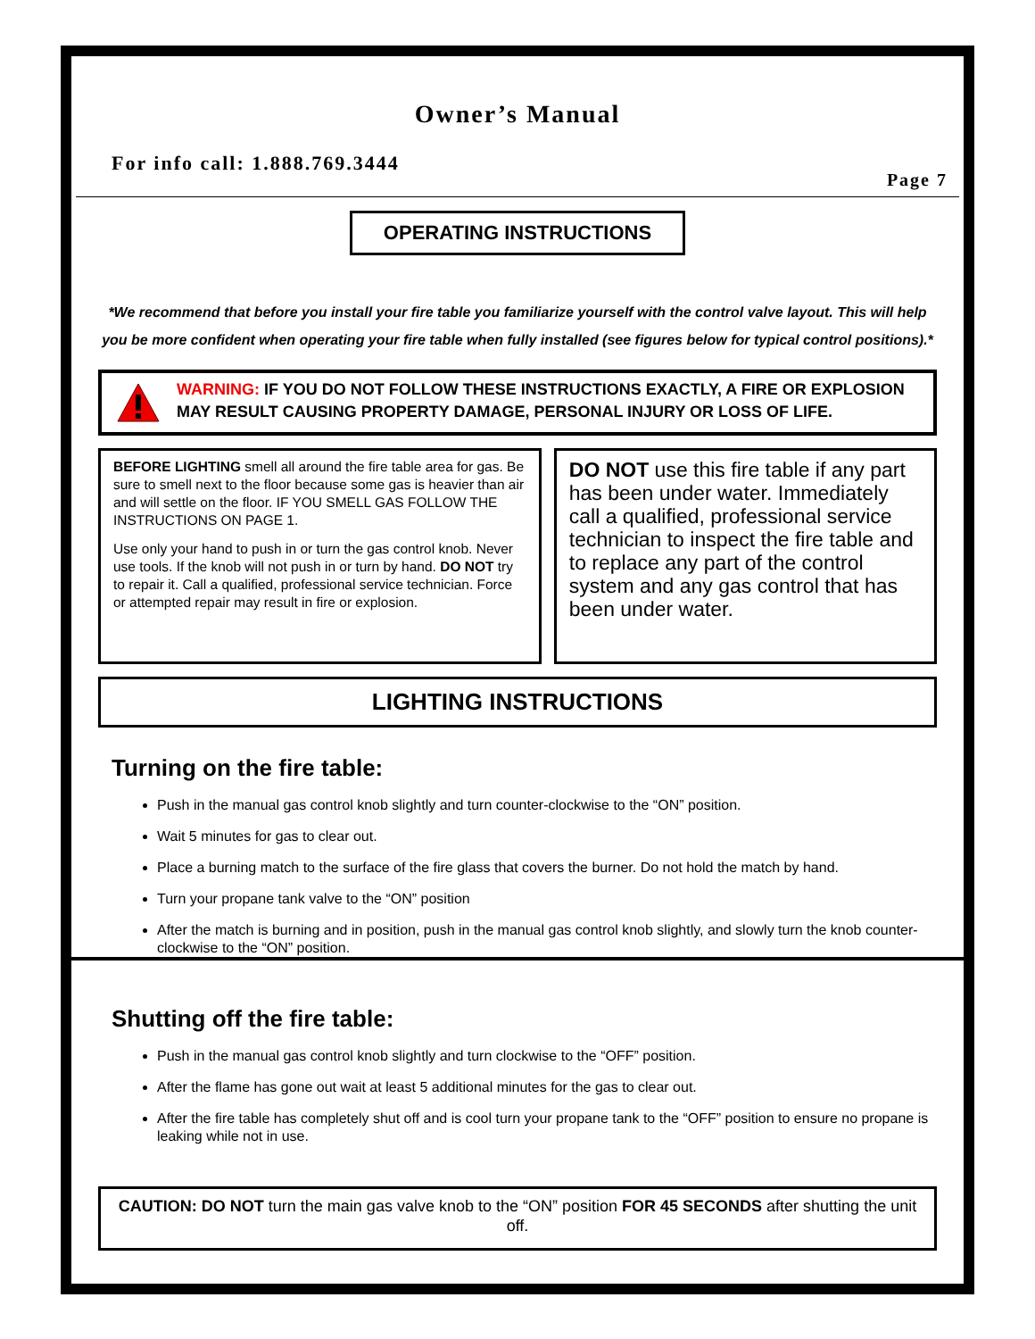Owner’s Manual
For info call: 1.888.769.3444
Page 7
OPERATING INSTRUCTIONS
*We recommend that before you install your fire table you familiarize yourself with the control valve layout. This will help you be more confident when operating your fire table when fully installed (see figures below for typical control positions).*
WARNING: IF YOU DO NOT FOLLOW THESE INSTRUCTIONS EXACTLY, A FIRE OR EXPLOSION MAY RESULT CAUSING PROPERTY DAMAGE, PERSONAL INJURY OR LOSS OF LIFE.
BEFORE LIGHTING smell all around the fire table area for gas. Be sure to smell next to the floor because some gas is heavier than air and will settle on the floor. IF YOU SMELL GAS FOLLOW THE INSTRUCTIONS ON PAGE 1.
Use only your hand to push in or turn the gas control knob. Never use tools. If the knob will not push in or turn by hand. DO NOT try to repair it. Call a qualified, professional service technician. Force or attempted repair may result in fire or explosion.
DO NOT use this fire table if any part has been under water. Immediately call a qualified, professional service technician to inspect the fire table and to replace any part of the control system and any gas control that has been under water.
LIGHTING INSTRUCTIONS
Turning on the fire table:
Push in the manual gas control knob slightly and turn counter-clockwise to the “ON” position.
Wait 5 minutes for gas to clear out.
Place a burning match to the surface of the fire glass that covers the burner. Do not hold the match by hand.
Turn your propane tank valve to the “ON” position
After the match is burning and in position, push in the manual gas control knob slightly, and slowly turn the knob counter-clockwise to the “ON” position.
Shutting off the fire table:
Push in the manual gas control knob slightly and turn clockwise to the “OFF” position.
After the flame has gone out wait at least 5 additional minutes for the gas to clear out.
After the fire table has completely shut off and is cool turn your propane tank to the “OFF” position to ensure no propane is leaking while not in use.
CAUTION: DO NOT turn the main gas valve knob to the “ON” position FOR 45 SECONDS after shutting the unit off.